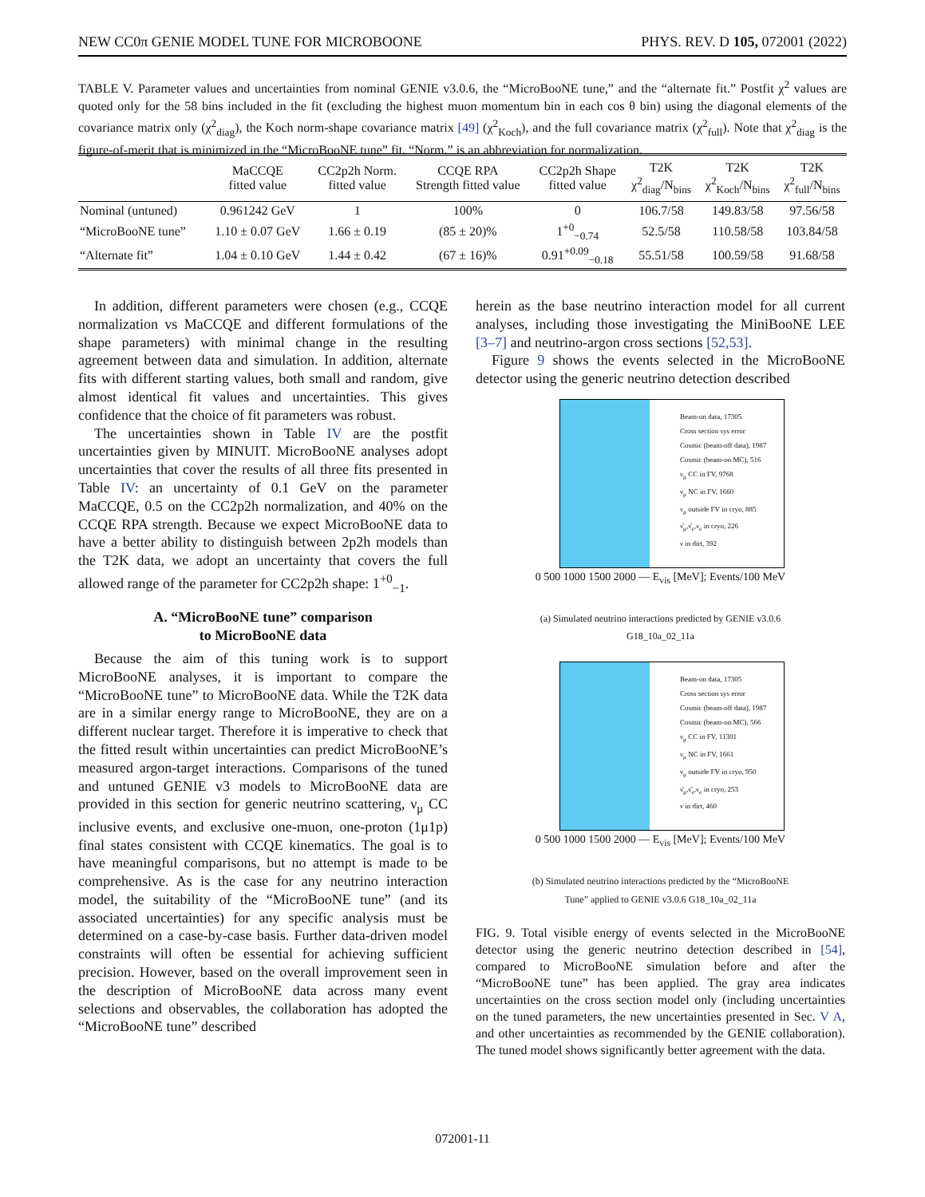NEW CC0π GENIE MODEL TUNE FOR MICROBOONE PHYS. REV. D 105, 072001 (2022)
TABLE V. Parameter values and uncertainties from nominal GENIE v3.0.6, the “MicroBooNE tune,” and the “alternate fit.” Postfit χ<sup>2</sup> values are quoted only for the 58 bins included in the fit (excluding the highest muon momentum bin in each cos θ bin) using the diagonal elements of the covariance matrix only (χ<sup>2</sup><sub>diag</sub>), the Koch norm-shape covariance matrix [49] (χ<sup>2</sup><sub>Koch</sub>), and the full covariance matrix (χ<sup>2</sup><sub>full</sub>). Note that χ<sup>2</sup><sub>diag</sub> is the figure-of-merit that is minimized in the “MicroBooNE tune” fit. “Norm.” is an abbreviation for normalization.
| | MaCCQE fitted value | CC2p2h Norm. fitted value | CCQE RPA Strength fitted value | CC2p2h Shape fitted value | T2K χ<sup>2</sup><sub>diag</sub>/N<sub>bins</sub> | T2K χ<sup>2</sup><sub>Koch</sub>/N<sub>bins</sub> | T2K χ<sup>2</sup><sub>full</sub>/N<sub>bins</sub> |
| --- | --- | --- | --- | --- | --- | --- | --- |
| Nominal (untuned) | 0.961242 GeV | 1 | 100% | 0 | 106.7/58 | 149.83/58 | 97.56/58 |
| “MicroBooNE tune” | 1.10 ± 0.07 GeV | 1.66 ± 0.19 | (85 ± 20)% | 1<sup>+0</sup><sub>−0.74</sub> | 52.5/58 | 110.58/58 | 103.84/58 |
| “Alternate fit” | 1.04 ± 0.10 GeV | 1.44 ± 0.42 | (67 ± 16)% | 0.91<sup>+0.09</sup><sub>−0.18</sub> | 55.51/58 | 100.59/58 | 91.68/58 |
In addition, different parameters were chosen (e.g., CCQE normalization vs MaCCQE and different formulations of the shape parameters) with minimal change in the resulting agreement between data and simulation. In addition, alternate fits with different starting values, both small and random, give almost identical fit values and uncertainties. This gives confidence that the choice of fit parameters was robust.
The uncertainties shown in Table IV are the postfit uncertainties given by MINUIT. MicroBooNE analyses adopt uncertainties that cover the results of all three fits presented in Table IV: an uncertainty of 0.1 GeV on the parameter MaCCQE, 0.5 on the CC2p2h normalization, and 40% on the CCQE RPA strength. Because we expect MicroBooNE data to have a better ability to distinguish between 2p2h models than the T2K data, we adopt an uncertainty that covers the full allowed range of the parameter for CC2p2h shape: 1<sup>+0</sup><sub>−1</sub>.
A. “MicroBooNE tune” comparison
to MicroBooNE data
Because the aim of this tuning work is to support MicroBooNE analyses, it is important to compare the “MicroBooNE tune” to MicroBooNE data. While the T2K data are in a similar energy range to MicroBooNE, they are on a different nuclear target. Therefore it is imperative to check that the fitted result within uncertainties can predict MicroBooNE’s measured argon-target interactions. Comparisons of the tuned and untuned GENIE v3 models to MicroBooNE data are provided in this section for generic neutrino scattering, ν<sub>μ</sub> CC inclusive events, and exclusive one-muon, one-proton (1μ1p) final states consistent with CCQE kinematics. The goal is to have meaningful comparisons, but no attempt is made to be comprehensive. As is the case for any neutrino interaction model, the suitability of the “MicroBooNE tune” (and its associated uncertainties) for any specific analysis must be determined on a case-by-case basis. Further data-driven model constraints will often be essential for achieving sufficient precision. However, based on the overall improvement seen in the description of MicroBooNE data across many event selections and observables, the collaboration has adopted the “MicroBooNE tune” described
herein as the base neutrino interaction model for all current analyses, including those investigating the MiniBooNE LEE [3–7] and neutrino-argon cross sections [52,53].
Figure 9 shows the events selected in the MicroBooNE detector using the generic neutrino detection described
Beam-on data, 17305
Cross section sys error
Cosmic (beam-off data), 1987
Cosmic (beam-on MC), 516
ν<sub>μ</sub> CC in FV, 9768
ν<sub>μ</sub> NC in FV, 1660
ν<sub>μ</sub> outside FV in cryo, 885
ν̄<sub>μ</sub>,ν̄<sub>e</sub>,ν<sub>e</sub> in cryo, 226
ν in dirt, 392
0 500 1000 1500 2000 — E<sub>vis</sub> [MeV]; Events/100 MeV
(a) Simulated neutrino interactions predicted by GENIE v3.0.6
G18_10a_02_11a
Beam-on data, 17305
Cross section sys error
Cosmic (beam-off data), 1987
Cosmic (beam-on MC), 566
ν<sub>μ</sub> CC in FV, 11301
ν<sub>μ</sub> NC in FV, 1661
ν<sub>μ</sub> outside FV in cryo, 950
ν̄<sub>μ</sub>,ν̄<sub>e</sub>,ν<sub>e</sub> in cryo, 253
ν in dirt, 460
0 500 1000 1500 2000 — E<sub>vis</sub> [MeV]; Events/100 MeV
(b) Simulated neutrino interactions predicted by the “MicroBooNE
Tune” applied to GENIE v3.0.6 G18_10a_02_11a
FIG. 9. Total visible energy of events selected in the MicroBooNE detector using the generic neutrino detection described in [54], compared to MicroBooNE simulation before and after the “MicroBooNE tune” has been applied. The gray area indicates uncertainties on the cross section model only (including uncertainties on the tuned parameters, the new uncertainties presented in Sec. V A, and other uncertainties as recommended by the GENIE collaboration). The tuned model shows significantly better agreement with the data.
072001-11